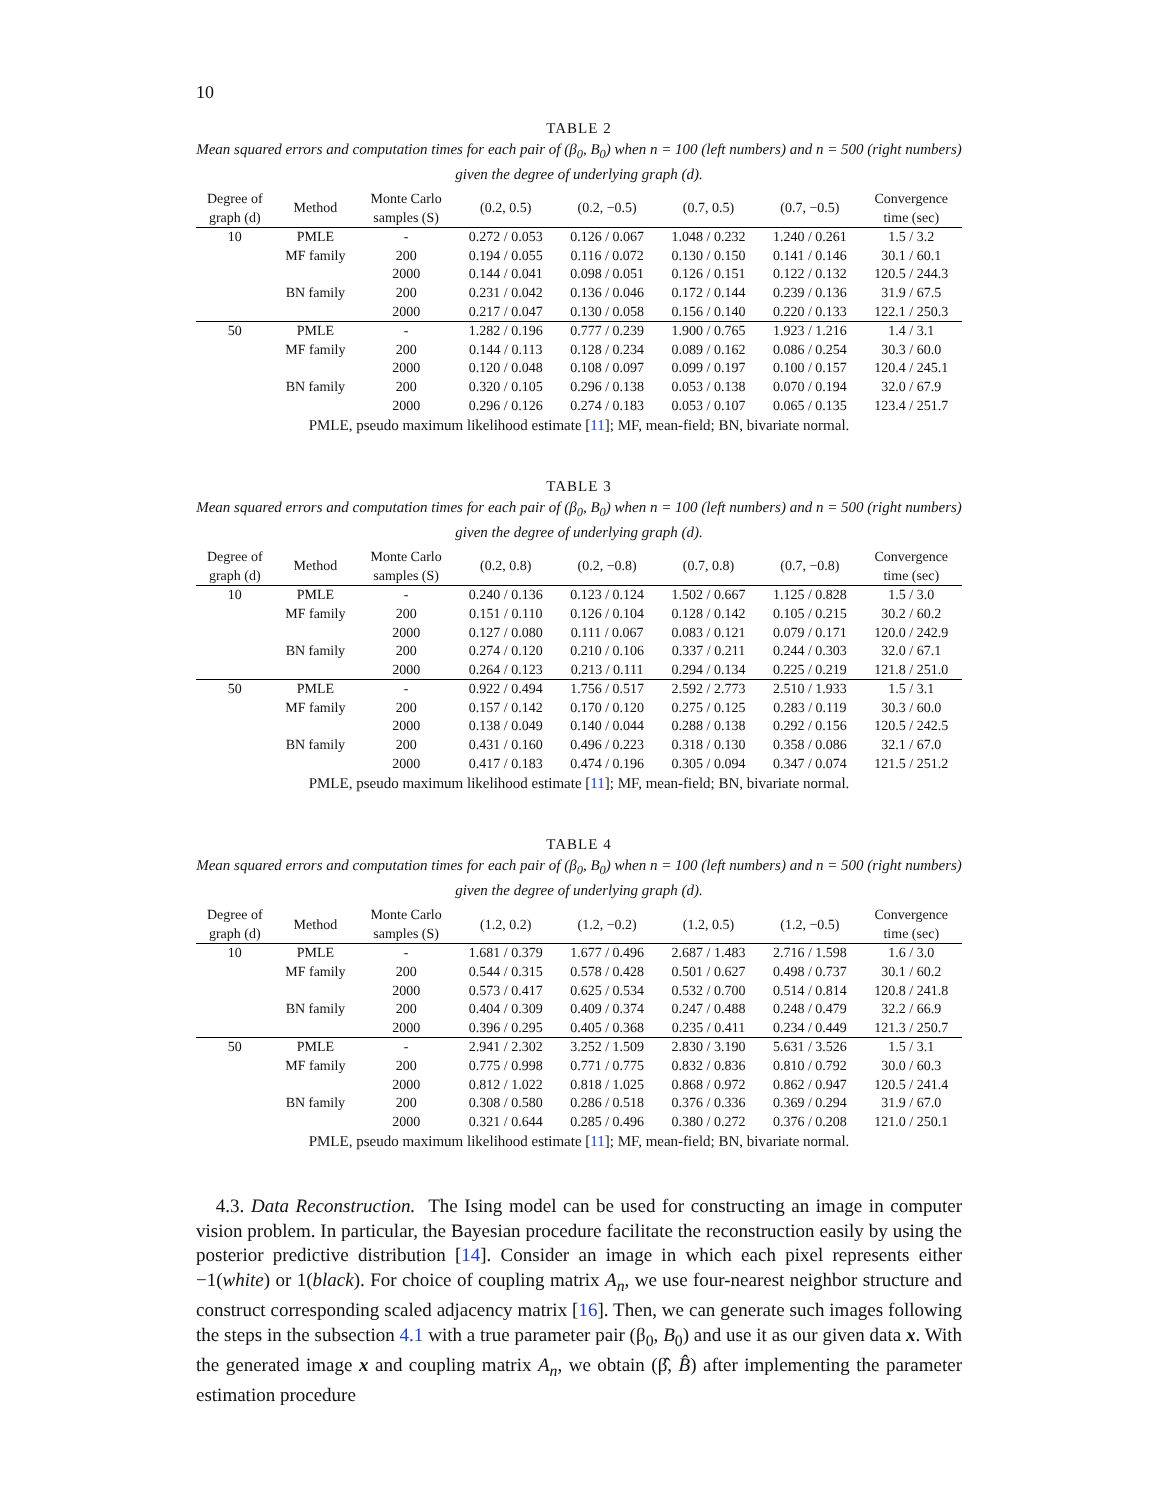10
TABLE 2
Mean squared errors and computation times for each pair of (β<sub>0</sub>, B<sub>0</sub>) when n = 100 (left numbers) and n = 500 (right numbers) given the degree of underlying graph (d).
| Degree of graph (d) | Method | Monte Carlo samples (S) | (0.2, 0.5) | (0.2, −0.5) | (0.7, 0.5) | (0.7, −0.5) | Convergence time (sec) |
| --- | --- | --- | --- | --- | --- | --- | --- |
| 10 | PMLE | - | 0.272 / 0.053 | 0.126 / 0.067 | 1.048 / 0.232 | 1.240 / 0.261 | 1.5 / 3.2 |
| | MF family | 200 | 0.194 / 0.055 | 0.116 / 0.072 | 0.130 / 0.150 | 0.141 / 0.146 | 30.1 / 60.1 |
| | | 2000 | 0.144 / 0.041 | 0.098 / 0.051 | 0.126 / 0.151 | 0.122 / 0.132 | 120.5 / 244.3 |
| | BN family | 200 | 0.231 / 0.042 | 0.136 / 0.046 | 0.172 / 0.144 | 0.239 / 0.136 | 31.9 / 67.5 |
| | | 2000 | 0.217 / 0.047 | 0.130 / 0.058 | 0.156 / 0.140 | 0.220 / 0.133 | 122.1 / 250.3 |
| 50 | PMLE | - | 1.282 / 0.196 | 0.777 / 0.239 | 1.900 / 0.765 | 1.923 / 1.216 | 1.4 / 3.1 |
| | MF family | 200 | 0.144 / 0.113 | 0.128 / 0.234 | 0.089 / 0.162 | 0.086 / 0.254 | 30.3 / 60.0 |
| | | 2000 | 0.120 / 0.048 | 0.108 / 0.097 | 0.099 / 0.197 | 0.100 / 0.157 | 120.4 / 245.1 |
| | BN family | 200 | 0.320 / 0.105 | 0.296 / 0.138 | 0.053 / 0.138 | 0.070 / 0.194 | 32.0 / 67.9 |
| | | 2000 | 0.296 / 0.126 | 0.274 / 0.183 | 0.053 / 0.107 | 0.065 / 0.135 | 123.4 / 251.7 |
PMLE, pseudo maximum likelihood estimate [11]; MF, mean-field; BN, bivariate normal.
TABLE 3
Mean squared errors and computation times for each pair of (β<sub>0</sub>, B<sub>0</sub>) when n = 100 (left numbers) and n = 500 (right numbers) given the degree of underlying graph (d).
| Degree of graph (d) | Method | Monte Carlo samples (S) | (0.2, 0.8) | (0.2, −0.8) | (0.7, 0.8) | (0.7, −0.8) | Convergence time (sec) |
| --- | --- | --- | --- | --- | --- | --- | --- |
| 10 | PMLE | - | 0.240 / 0.136 | 0.123 / 0.124 | 1.502 / 0.667 | 1.125 / 0.828 | 1.5 / 3.0 |
| | MF family | 200 | 0.151 / 0.110 | 0.126 / 0.104 | 0.128 / 0.142 | 0.105 / 0.215 | 30.2 / 60.2 |
| | | 2000 | 0.127 / 0.080 | 0.111 / 0.067 | 0.083 / 0.121 | 0.079 / 0.171 | 120.0 / 242.9 |
| | BN family | 200 | 0.274 / 0.120 | 0.210 / 0.106 | 0.337 / 0.211 | 0.244 / 0.303 | 32.0 / 67.1 |
| | | 2000 | 0.264 / 0.123 | 0.213 / 0.111 | 0.294 / 0.134 | 0.225 / 0.219 | 121.8 / 251.0 |
| 50 | PMLE | - | 0.922 / 0.494 | 1.756 / 0.517 | 2.592 / 2.773 | 2.510 / 1.933 | 1.5 / 3.1 |
| | MF family | 200 | 0.157 / 0.142 | 0.170 / 0.120 | 0.275 / 0.125 | 0.283 / 0.119 | 30.3 / 60.0 |
| | | 2000 | 0.138 / 0.049 | 0.140 / 0.044 | 0.288 / 0.138 | 0.292 / 0.156 | 120.5 / 242.5 |
| | BN family | 200 | 0.431 / 0.160 | 0.496 / 0.223 | 0.318 / 0.130 | 0.358 / 0.086 | 32.1 / 67.0 |
| | | 2000 | 0.417 / 0.183 | 0.474 / 0.196 | 0.305 / 0.094 | 0.347 / 0.074 | 121.5 / 251.2 |
PMLE, pseudo maximum likelihood estimate [11]; MF, mean-field; BN, bivariate normal.
TABLE 4
Mean squared errors and computation times for each pair of (β<sub>0</sub>, B<sub>0</sub>) when n = 100 (left numbers) and n = 500 (right numbers) given the degree of underlying graph (d).
| Degree of graph (d) | Method | Monte Carlo samples (S) | (1.2, 0.2) | (1.2, −0.2) | (1.2, 0.5) | (1.2, −0.5) | Convergence time (sec) |
| --- | --- | --- | --- | --- | --- | --- | --- |
| 10 | PMLE | - | 1.681 / 0.379 | 1.677 / 0.496 | 2.687 / 1.483 | 2.716 / 1.598 | 1.6 / 3.0 |
| | MF family | 200 | 0.544 / 0.315 | 0.578 / 0.428 | 0.501 / 0.627 | 0.498 / 0.737 | 30.1 / 60.2 |
| | | 2000 | 0.573 / 0.417 | 0.625 / 0.534 | 0.532 / 0.700 | 0.514 / 0.814 | 120.8 / 241.8 |
| | BN family | 200 | 0.404 / 0.309 | 0.409 / 0.374 | 0.247 / 0.488 | 0.248 / 0.479 | 32.2 / 66.9 |
| | | 2000 | 0.396 / 0.295 | 0.405 / 0.368 | 0.235 / 0.411 | 0.234 / 0.449 | 121.3 / 250.7 |
| 50 | PMLE | - | 2.941 / 2.302 | 3.252 / 1.509 | 2.830 / 3.190 | 5.631 / 3.526 | 1.5 / 3.1 |
| | MF family | 200 | 0.775 / 0.998 | 0.771 / 0.775 | 0.832 / 0.836 | 0.810 / 0.792 | 30.0 / 60.3 |
| | | 2000 | 0.812 / 1.022 | 0.818 / 1.025 | 0.868 / 0.972 | 0.862 / 0.947 | 120.5 / 241.4 |
| | BN family | 200 | 0.308 / 0.580 | 0.286 / 0.518 | 0.376 / 0.336 | 0.369 / 0.294 | 31.9 / 67.0 |
| | | 2000 | 0.321 / 0.644 | 0.285 / 0.496 | 0.380 / 0.272 | 0.376 / 0.208 | 121.0 / 250.1 |
PMLE, pseudo maximum likelihood estimate [11]; MF, mean-field; BN, bivariate normal.
4.3. Data Reconstruction. The Ising model can be used for constructing an image in computer vision problem. In particular, the Bayesian procedure facilitate the reconstruction easily by using the posterior predictive distribution [14]. Consider an image in which each pixel represents either −1(white) or 1(black). For choice of coupling matrix A<sub>n</sub>, we use four-nearest neighbor structure and construct corresponding scaled adjacency matrix [16]. Then, we can generate such images following the steps in the subsection 4.1 with a true parameter pair (β<sub>0</sub>, B<sub>0</sub>) and use it as our given data x. With the generated image x and coupling matrix A<sub>n</sub>, we obtain (β̂, B̂) after implementing the parameter estimation procedure